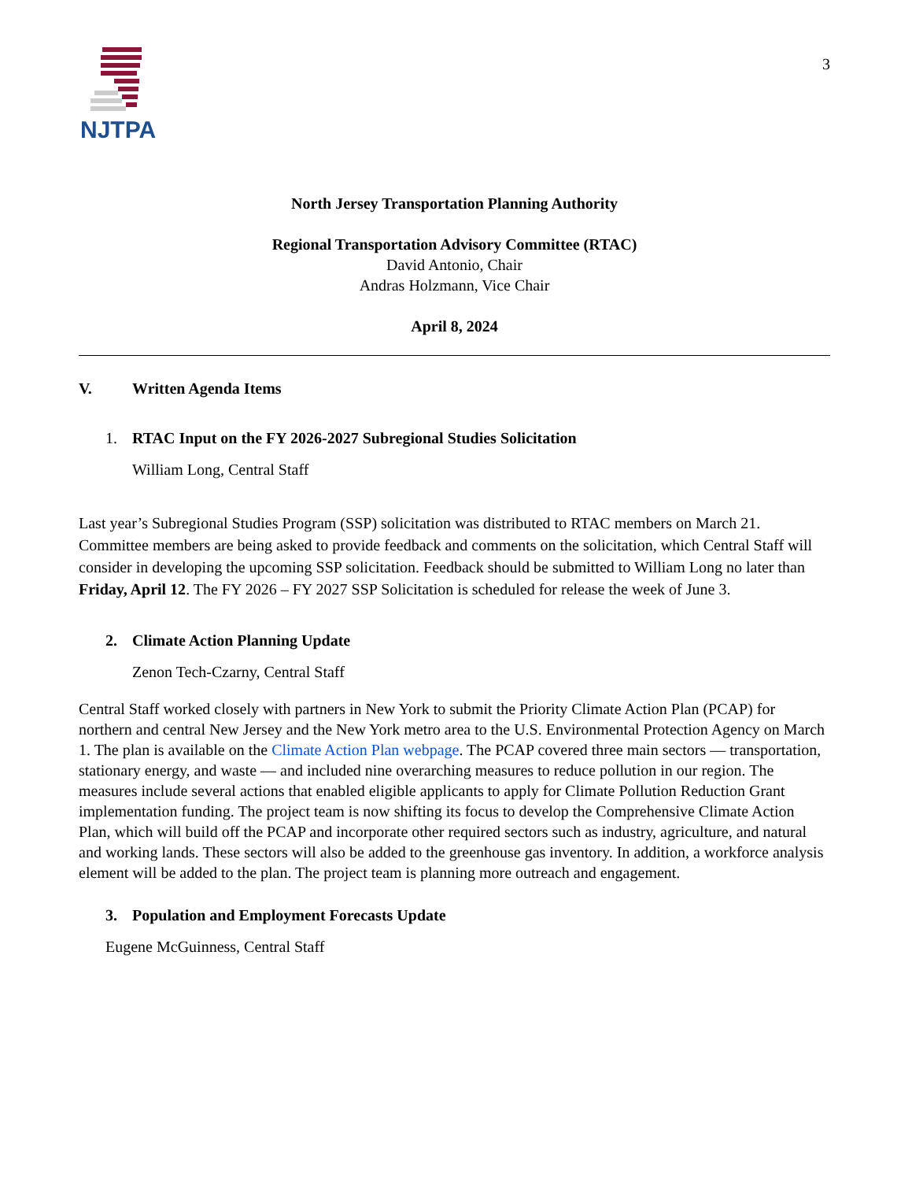NJTPA
3
North Jersey Transportation Planning Authority
Regional Transportation Advisory Committee (RTAC)
David Antonio, Chair
Andras Holzmann, Vice Chair
April 8, 2024
V. Written Agenda Items
1. RTAC Input on the FY 2026-2027 Subregional Studies Solicitation
William Long, Central Staff
Last year’s Subregional Studies Program (SSP) solicitation was distributed to RTAC members on March 21. Committee members are being asked to provide feedback and comments on the solicitation, which Central Staff will consider in developing the upcoming SSP solicitation. Feedback should be submitted to William Long no later than Friday, April 12. The FY 2026 – FY 2027 SSP Solicitation is scheduled for release the week of June 3.
2. Climate Action Planning Update
Zenon Tech-Czarny, Central Staff
Central Staff worked closely with partners in New York to submit the Priority Climate Action Plan (PCAP) for northern and central New Jersey and the New York metro area to the U.S. Environmental Protection Agency on March 1. The plan is available on the Climate Action Plan webpage. The PCAP covered three main sectors — transportation, stationary energy, and waste — and included nine overarching measures to reduce pollution in our region. The measures include several actions that enabled eligible applicants to apply for Climate Pollution Reduction Grant implementation funding. The project team is now shifting its focus to develop the Comprehensive Climate Action Plan, which will build off the PCAP and incorporate other required sectors such as industry, agriculture, and natural and working lands. These sectors will also be added to the greenhouse gas inventory. In addition, a workforce analysis element will be added to the plan. The project team is planning more outreach and engagement.
3. Population and Employment Forecasts Update
Eugene McGuinness, Central Staff